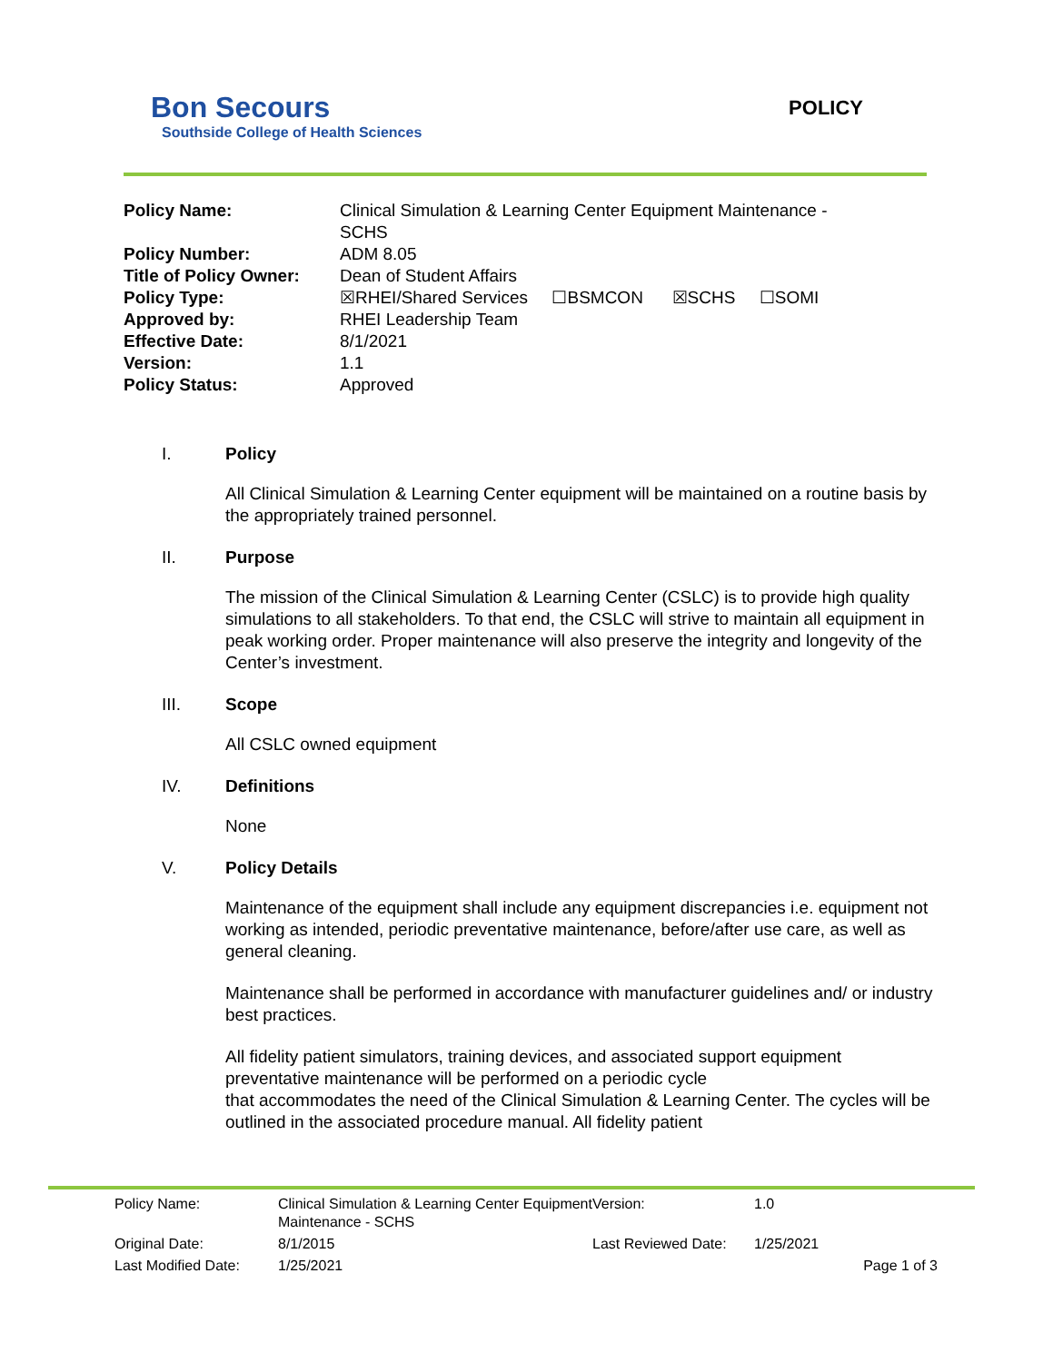Bon Secours
Southside College of Health Sciences
POLICY
| Policy Name: | Clinical Simulation & Learning Center Equipment Maintenance - SCHS |
| Policy Number: | ADM 8.05 |
| Title of Policy Owner: | Dean of Student Affairs |
| Policy Type: | ☒RHEI/Shared Services ☐BSMCON ☒SCHS ☐SOMI |
| Approved by: | RHEI Leadership Team |
| Effective Date: | 8/1/2021 |
| Version: | 1.1 |
| Policy Status: | Approved |
I. Policy
All Clinical Simulation & Learning Center equipment will be maintained on a routine basis by the appropriately trained personnel.
II. Purpose
The mission of the Clinical Simulation & Learning Center (CSLC) is to provide high quality simulations to all stakeholders. To that end, the CSLC will strive to maintain all equipment in peak working order. Proper maintenance will also preserve the integrity and longevity of the Center’s investment.
III. Scope
All CSLC owned equipment
IV. Definitions
None
V. Policy Details
Maintenance of the equipment shall include any equipment discrepancies i.e. equipment not working as intended, periodic preventative maintenance, before/after use care, as well as general cleaning.
Maintenance shall be performed in accordance with manufacturer guidelines and/ or industry best practices.
All fidelity patient simulators, training devices, and associated support equipment preventative maintenance will be performed on a periodic cycle
that accommodates the need of the Clinical Simulation & Learning Center. The cycles will be outlined in the associated procedure manual. All fidelity patient
| Policy Name: | Clinical Simulation & Learning Center Equipment Maintenance - SCHS | Version: | 1.0 |
| Original Date: | 8/1/2015 | Last Reviewed Date: | 1/25/2021 |
| Last Modified Date: | 1/25/2021 | | Page 1 of 3 |